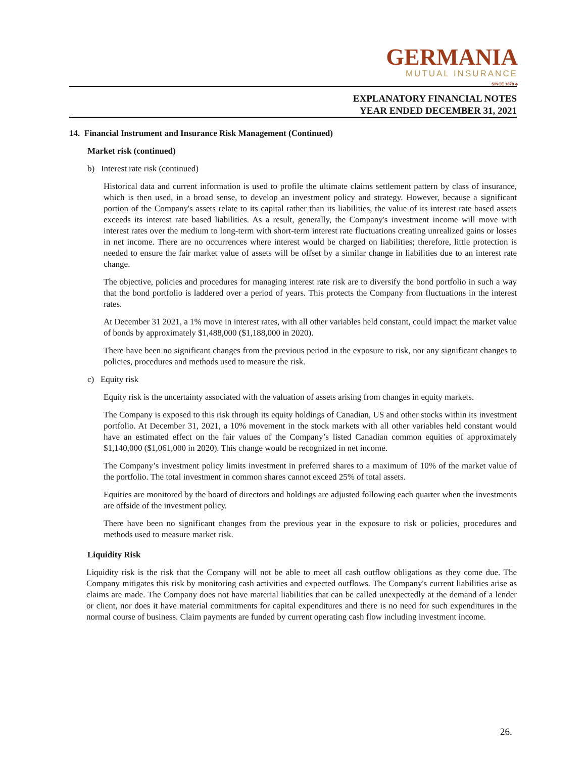GERMANIA
MUTUAL INSURANCE
SINCE 1878 ♣
EXPLANATORY FINANCIAL NOTES
YEAR ENDED DECEMBER 31, 2021
14. Financial Instrument and Insurance Risk Management (Continued)
Market risk (continued)
b) Interest rate risk (continued)
Historical data and current information is used to profile the ultimate claims settlement pattern by class of insurance, which is then used, in a broad sense, to develop an investment policy and strategy. However, because a significant portion of the Company's assets relate to its capital rather than its liabilities, the value of its interest rate based assets exceeds its interest rate based liabilities. As a result, generally, the Company's investment income will move with interest rates over the medium to long-term with short-term interest rate fluctuations creating unrealized gains or losses in net income. There are no occurrences where interest would be charged on liabilities; therefore, little protection is needed to ensure the fair market value of assets will be offset by a similar change in liabilities due to an interest rate change.
The objective, policies and procedures for managing interest rate risk are to diversify the bond portfolio in such a way that the bond portfolio is laddered over a period of years. This protects the Company from fluctuations in the interest rates.
At December 31 2021, a 1% move in interest rates, with all other variables held constant, could impact the market value of bonds by approximately $1,488,000 ($1,188,000 in 2020).
There have been no significant changes from the previous period in the exposure to risk, nor any significant changes to policies, procedures and methods used to measure the risk.
c) Equity risk
Equity risk is the uncertainty associated with the valuation of assets arising from changes in equity markets.
The Company is exposed to this risk through its equity holdings of Canadian, US and other stocks within its investment portfolio. At December 31, 2021, a 10% movement in the stock markets with all other variables held constant would have an estimated effect on the fair values of the Company’s listed Canadian common equities of approximately $1,140,000 ($1,061,000 in 2020). This change would be recognized in net income.
The Company’s investment policy limits investment in preferred shares to a maximum of 10% of the market value of the portfolio. The total investment in common shares cannot exceed 25% of total assets.
Equities are monitored by the board of directors and holdings are adjusted following each quarter when the investments are offside of the investment policy.
There have been no significant changes from the previous year in the exposure to risk or policies, procedures and methods used to measure market risk.
Liquidity Risk
Liquidity risk is the risk that the Company will not be able to meet all cash outflow obligations as they come due. The Company mitigates this risk by monitoring cash activities and expected outflows. The Company's current liabilities arise as claims are made. The Company does not have material liabilities that can be called unexpectedly at the demand of a lender or client, nor does it have material commitments for capital expenditures and there is no need for such expenditures in the normal course of business. Claim payments are funded by current operating cash flow including investment income.
26.